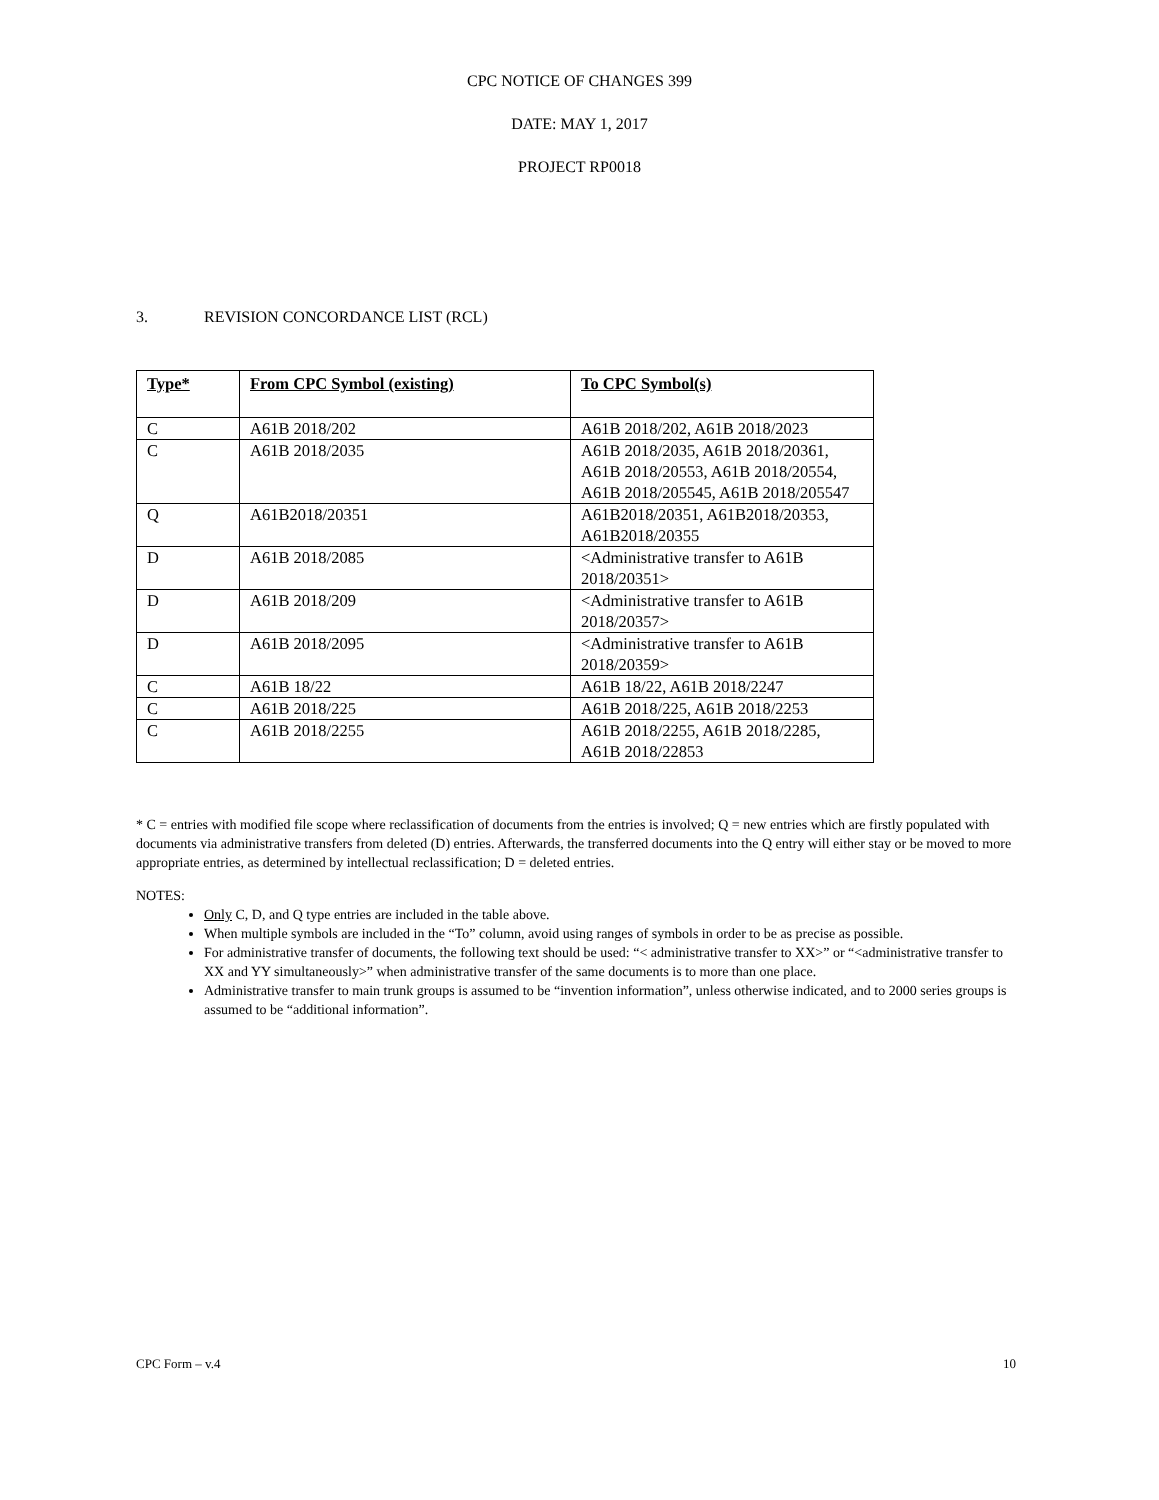CPC NOTICE OF CHANGES 399
DATE: MAY 1, 2017
PROJECT RP0018
3. REVISION CONCORDANCE LIST (RCL)
| Type* | From CPC Symbol (existing) | To CPC Symbol(s) |
| --- | --- | --- |
| C | A61B 2018/202 | A61B 2018/202, A61B 2018/2023 |
| C | A61B 2018/2035 | A61B 2018/2035, A61B 2018/20361, A61B 2018/20553, A61B 2018/20554, A61B 2018/205545, A61B 2018/205547 |
| Q | A61B2018/20351 | A61B2018/20351, A61B2018/20353, A61B2018/20355 |
| D | A61B 2018/2085 | <Administrative transfer to A61B 2018/20351> |
| D | A61B 2018/209 | <Administrative transfer to A61B 2018/20357> |
| D | A61B 2018/2095 | <Administrative transfer to A61B 2018/20359> |
| C | A61B 18/22 | A61B 18/22, A61B 2018/2247 |
| C | A61B 2018/225 | A61B 2018/225, A61B 2018/2253 |
| C | A61B 2018/2255 | A61B 2018/2255, A61B 2018/2285, A61B 2018/22853 |
* C = entries with modified file scope where reclassification of documents from the entries is involved; Q = new entries which are firstly populated with documents via administrative transfers from deleted (D) entries. Afterwards, the transferred documents into the Q entry will either stay or be moved to more appropriate entries, as determined by intellectual reclassification; D = deleted entries.
NOTES:
Only C, D, and Q type entries are included in the table above.
When multiple symbols are included in the “To” column, avoid using ranges of symbols in order to be as precise as possible.
For administrative transfer of documents, the following text should be used: “< administrative transfer to XX>” or “<administrative transfer to XX and YY simultaneously>” when administrative transfer of the same documents is to more than one place.
Administrative transfer to main trunk groups is assumed to be “invention information”, unless otherwise indicated, and to 2000 series groups is assumed to be “additional information”.
CPC Form – v.4 10